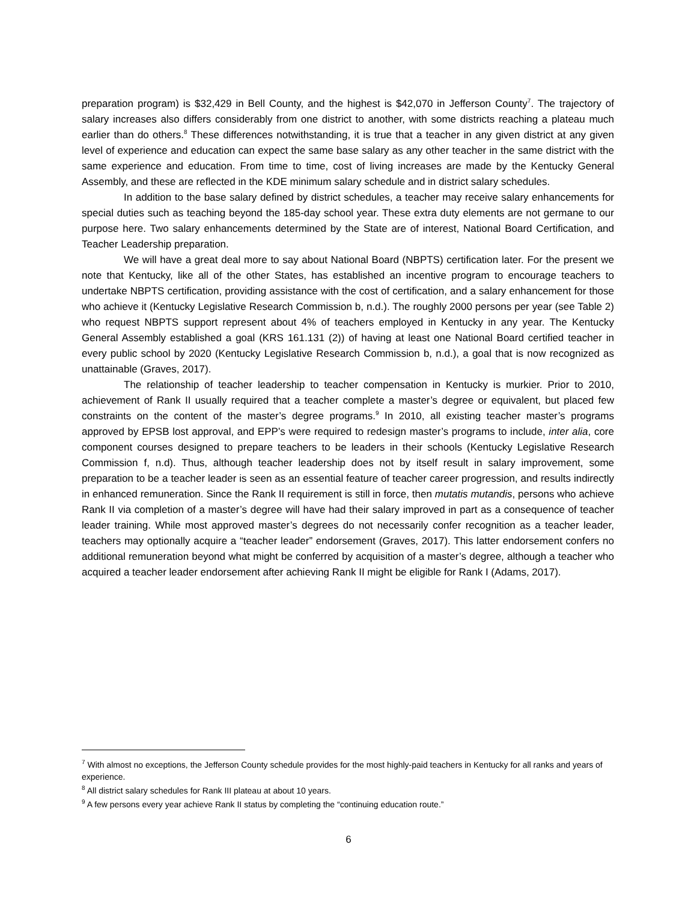preparation program) is $32,429 in Bell County, and the highest is $42,070 in Jefferson County<sup>7</sup>. The trajectory of salary increases also differs considerably from one district to another, with some districts reaching a plateau much earlier than do others.<sup>8</sup> These differences notwithstanding, it is true that a teacher in any given district at any given level of experience and education can expect the same base salary as any other teacher in the same district with the same experience and education. From time to time, cost of living increases are made by the Kentucky General Assembly, and these are reflected in the KDE minimum salary schedule and in district salary schedules.
In addition to the base salary defined by district schedules, a teacher may receive salary enhancements for special duties such as teaching beyond the 185-day school year. These extra duty elements are not germane to our purpose here. Two salary enhancements determined by the State are of interest, National Board Certification, and Teacher Leadership preparation.
We will have a great deal more to say about National Board (NBPTS) certification later. For the present we note that Kentucky, like all of the other States, has established an incentive program to encourage teachers to undertake NBPTS certification, providing assistance with the cost of certification, and a salary enhancement for those who achieve it (Kentucky Legislative Research Commission b, n.d.). The roughly 2000 persons per year (see Table 2) who request NBPTS support represent about 4% of teachers employed in Kentucky in any year. The Kentucky General Assembly established a goal (KRS 161.131 (2)) of having at least one National Board certified teacher in every public school by 2020 (Kentucky Legislative Research Commission b, n.d.), a goal that is now recognized as unattainable (Graves, 2017).
The relationship of teacher leadership to teacher compensation in Kentucky is murkier. Prior to 2010, achievement of Rank II usually required that a teacher complete a master’s degree or equivalent, but placed few constraints on the content of the master’s degree programs.<sup>9</sup> In 2010, all existing teacher master’s programs approved by EPSB lost approval, and EPP’s were required to redesign master’s programs to include, inter alia, core component courses designed to prepare teachers to be leaders in their schools (Kentucky Legislative Research Commission f, n.d). Thus, although teacher leadership does not by itself result in salary improvement, some preparation to be a teacher leader is seen as an essential feature of teacher career progression, and results indirectly in enhanced remuneration. Since the Rank II requirement is still in force, then mutatis mutandis, persons who achieve Rank II via completion of a master’s degree will have had their salary improved in part as a consequence of teacher leader training. While most approved master’s degrees do not necessarily confer recognition as a teacher leader, teachers may optionally acquire a “teacher leader” endorsement (Graves, 2017). This latter endorsement confers no additional remuneration beyond what might be conferred by acquisition of a master’s degree, although a teacher who acquired a teacher leader endorsement after achieving Rank II might be eligible for Rank I (Adams, 2017).
<sup>7</sup> With almost no exceptions, the Jefferson County schedule provides for the most highly-paid teachers in Kentucky for all ranks and years of experience.
<sup>8</sup> All district salary schedules for Rank III plateau at about 10 years.
<sup>9</sup> A few persons every year achieve Rank II status by completing the “continuing education route.”
6